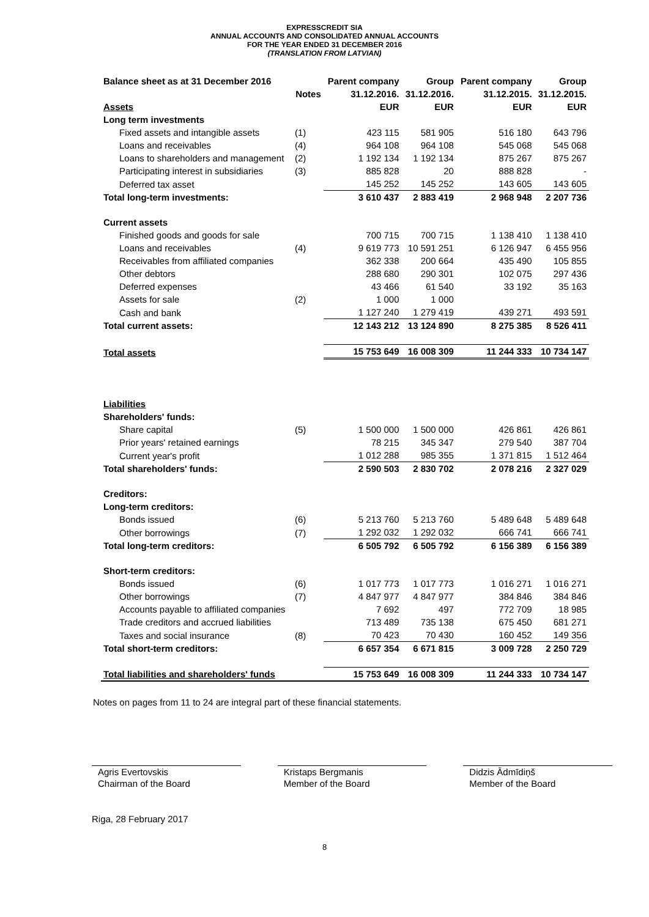EXPRESSCREDIT SIA
ANNUAL ACCOUNTS AND CONSOLIDATED ANNUAL ACCOUNTS
FOR THE YEAR ENDED 31 DECEMBER 2016
(TRANSLATION FROM LATVIAN)
| Balance sheet as at 31 December 2016 | | Parent company | Group | Parent company | Group |
| --- | --- | --- | --- | --- | --- |
| | Notes | 31.12.2016. | 31.12.2016. | 31.12.2015. | 31.12.2015. |
| Assets | | EUR | EUR | EUR | EUR |
| Long term investments | | | | | |
| Fixed assets and intangible assets | (1) | 423 115 | 581 905 | 516 180 | 643 796 |
| Loans and receivables | (4) | 964 108 | 964 108 | 545 068 | 545 068 |
| Loans to shareholders and management | (2) | 1 192 134 | 1 192 134 | 875 267 | 875 267 |
| Participating interest in subsidiaries | (3) | 885 828 | 20 | 888 828 | - |
| Deferred tax asset | | 145 252 | 145 252 | 143 605 | 143 605 |
| Total long-term investments: | | 3 610 437 | 2 883 419 | 2 968 948 | 2 207 736 |
| Current assets | | | | | |
| Finished goods and goods for sale | | 700 715 | 700 715 | 1 138 410 | 1 138 410 |
| Loans and receivables | (4) | 9 619 773 | 10 591 251 | 6 126 947 | 6 455 956 |
| Receivables from affiliated companies | | 362 338 | 200 664 | 435 490 | 105 855 |
| Other debtors | | 288 680 | 290 301 | 102 075 | 297 436 |
| Deferred expenses | | 43 466 | 61 540 | 33 192 | 35 163 |
| Assets for sale | (2) | 1 000 | 1 000 | | |
| Cash and bank | | 1 127 240 | 1 279 419 | 439 271 | 493 591 |
| Total current assets: | | 12 143 212 | 13 124 890 | 8 275 385 | 8 526 411 |
| Total assets | | 15 753 649 | 16 008 309 | 11 244 333 | 10 734 147 |
| Liabilities | | | | | |
| Shareholders' funds: | | | | | |
| Share capital | (5) | 1 500 000 | 1 500 000 | 426 861 | 426 861 |
| Prior years' retained earnings | | 78 215 | 345 347 | 279 540 | 387 704 |
| Current year's profit | | 1 012 288 | 985 355 | 1 371 815 | 1 512 464 |
| Total shareholders' funds: | | 2 590 503 | 2 830 702 | 2 078 216 | 2 327 029 |
| Creditors: | | | | | |
| Long-term creditors: | | | | | |
| Bonds issued | (6) | 5 213 760 | 5 213 760 | 5 489 648 | 5 489 648 |
| Other borrowings | (7) | 1 292 032 | 1 292 032 | 666 741 | 666 741 |
| Total long-term creditors: | | 6 505 792 | 6 505 792 | 6 156 389 | 6 156 389 |
| Short-term creditors: | | | | | |
| Bonds issued | (6) | 1 017 773 | 1 017 773 | 1 016 271 | 1 016 271 |
| Other borrowings | (7) | 4 847 977 | 4 847 977 | 384 846 | 384 846 |
| Accounts payable to affiliated companies | | 7 692 | 497 | 772 709 | 18 985 |
| Trade creditors and accrued liabilities | | 713 489 | 735 138 | 675 450 | 681 271 |
| Taxes and social insurance | (8) | 70 423 | 70 430 | 160 452 | 149 356 |
| Total short-term creditors: | | 6 657 354 | 6 671 815 | 3 009 728 | 2 250 729 |
| Total liabilities and shareholders' funds | | 15 753 649 | 16 008 309 | 11 244 333 | 10 734 147 |
Notes on pages from 11 to 24 are integral part of these financial statements.
Agris Evertovskis
Chairman of the Board
Kristaps Bergmanis
Member of the Board
Didzis Ādmīdiņš
Member of the Board
Riga, 28 February 2017
8